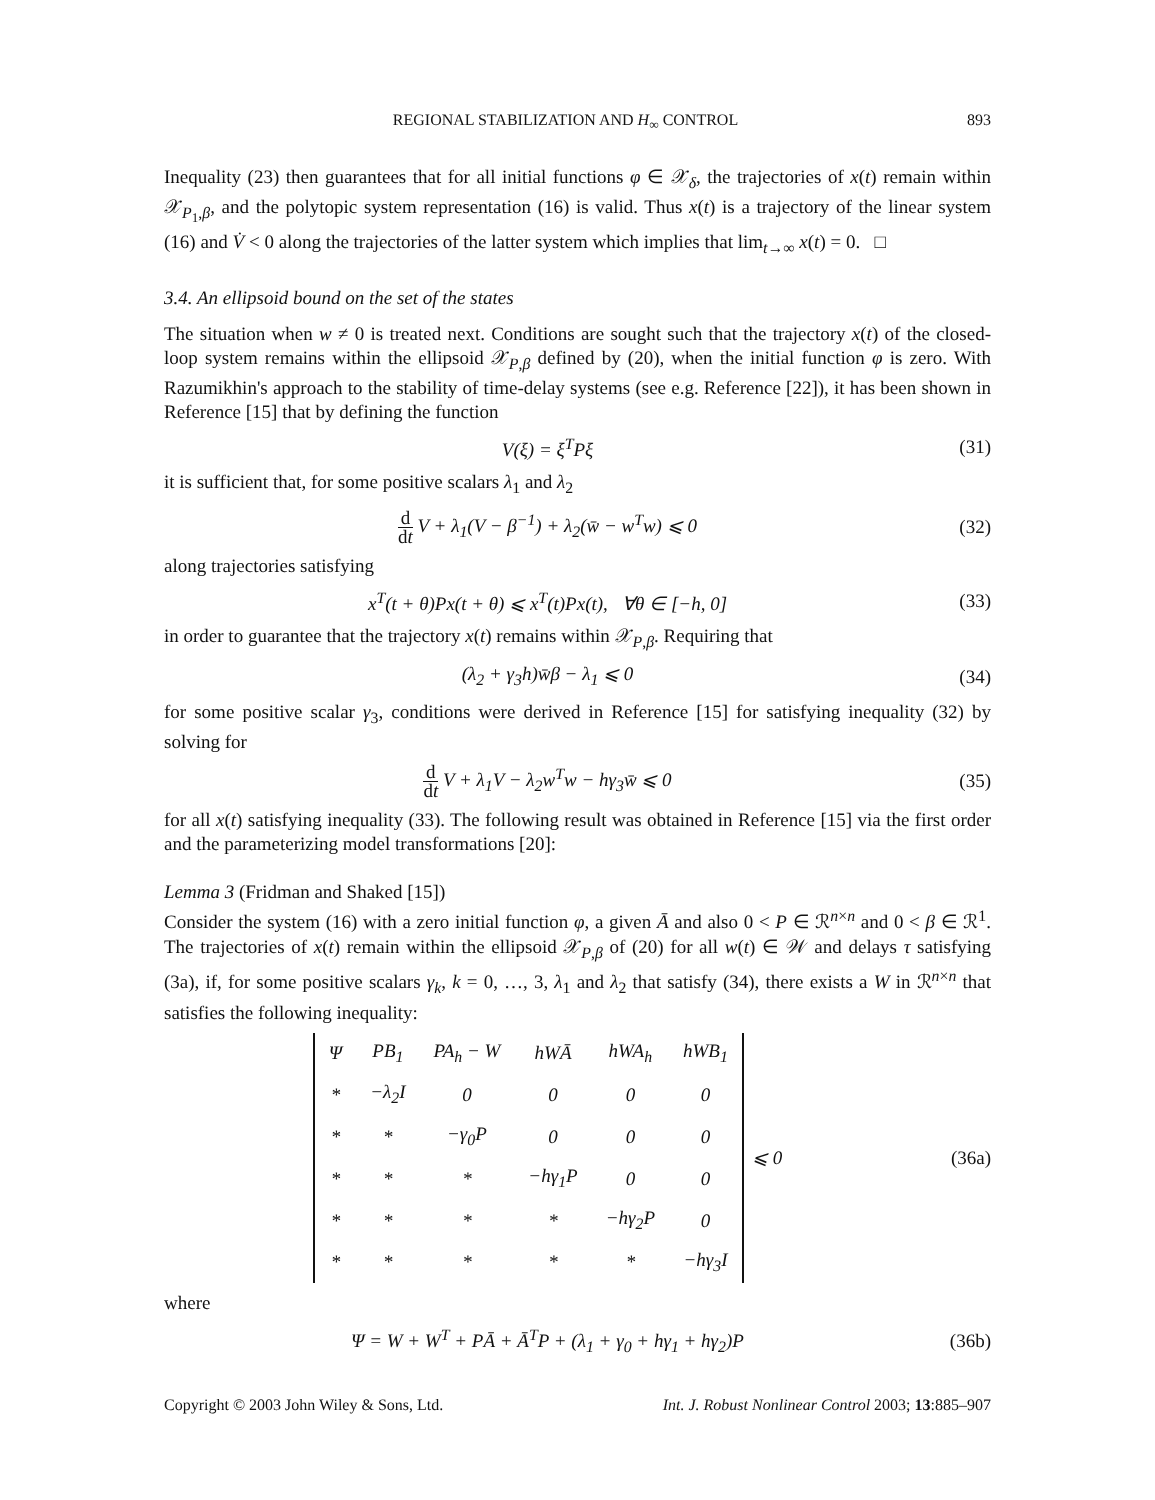REGIONAL STABILIZATION AND H<sub>∞</sub> CONTROL 893
Inequality (23) then guarantees that for all initial functions φ ∈ 𝒳<sub>δ</sub>, the trajectories of x(t) remain within 𝒳<sub>P<sub>1</sub>,β</sub>, and the polytopic system representation (16) is valid. Thus x(t) is a trajectory of the linear system (16) and V̇ < 0 along the trajectories of the latter system which implies that lim<sub>t→∞</sub> x(t) = 0. □
3.4. An ellipsoid bound on the set of the states
The situation when w ≠ 0 is treated next. Conditions are sought such that the trajectory x(t) of the closed-loop system remains within the ellipsoid 𝒳<sub>P,β</sub> defined by (20), when the initial function φ is zero. With Razumikhin's approach to the stability of time-delay systems (see e.g. Reference [22]), it has been shown in Reference [15] that by defining the function
V(ξ) = ξ<sup>T</sup>Pξ (31)
it is sufficient that, for some positive scalars λ<sub>1</sub> and λ<sub>2</sub>
d dt V + λ<sub>1</sub>(V − β<sup>−1</sup>) + λ<sub>2</sub>(w̄ − w<sup>T</sup>w) ⩽ 0 (32)
along trajectories satisfying
x<sup>T</sup>(t + θ)Px(t + θ) ⩽ x<sup>T</sup>(t)Px(t), ∀θ ∈ [−h, 0] (33)
in order to guarantee that the trajectory x(t) remains within 𝒳<sub>P,β</sub>. Requiring that
(λ<sub>2</sub> + γ<sub>3</sub>h)w̄β − λ<sub>1</sub> ⩽ 0 (34)
for some positive scalar γ<sub>3</sub>, conditions were derived in Reference [15] for satisfying inequality (32) by solving for
d dt V + λ<sub>1</sub>V − λ<sub>2</sub>w<sup>T</sup>w − hγ<sub>3</sub>w̄ ⩽ 0 (35)
for all x(t) satisfying inequality (33). The following result was obtained in Reference [15] via the first order and the parameterizing model transformations [20]:
Lemma 3 (Fridman and Shaked [15])
Consider the system (16) with a zero initial function φ, a given Ā and also 0 < P ∈ ℛ<sup>n×n</sup> and 0 < β ∈ ℛ<sup>1</sup>. The trajectories of x(t) remain within the ellipsoid 𝒳<sub>P,β</sub> of (20) for all w(t) ∈ 𝒲 and delays τ satisfying (3a), if, for some positive scalars γ<sub>k</sub>, k = 0, …, 3, λ<sub>1</sub> and λ<sub>2</sub> that satisfy (34), there exists a W in ℛ<sup>n×n</sup> that satisfies the following inequality:
| Ψ | PB<sub>1</sub> | PA<sub>h</sub> − W | hWĀ | hWA<sub>h</sub> | hWB<sub>1</sub> |
| * | −λ<sub>2</sub>I | 0 | 0 | 0 | 0 |
| * | * | −γ<sub>0</sub>P | 0 | 0 | 0 |
| * | * | * | −hγ<sub>1</sub>P | 0 | 0 |
| * | * | * | * | −hγ<sub>2</sub>P | 0 |
| * | * | * | * | * | −hγ<sub>3</sub>I |
⩽ 0 (36a)
where
Ψ = W + W<sup>T</sup> + PĀ + Ā<sup>T</sup>P + (λ<sub>1</sub> + γ<sub>0</sub> + hγ<sub>1</sub> + hγ<sub>2</sub>)P (36b)
Copyright © 2003 John Wiley & Sons, Ltd. Int. J. Robust Nonlinear Control 2003; 13:885–907